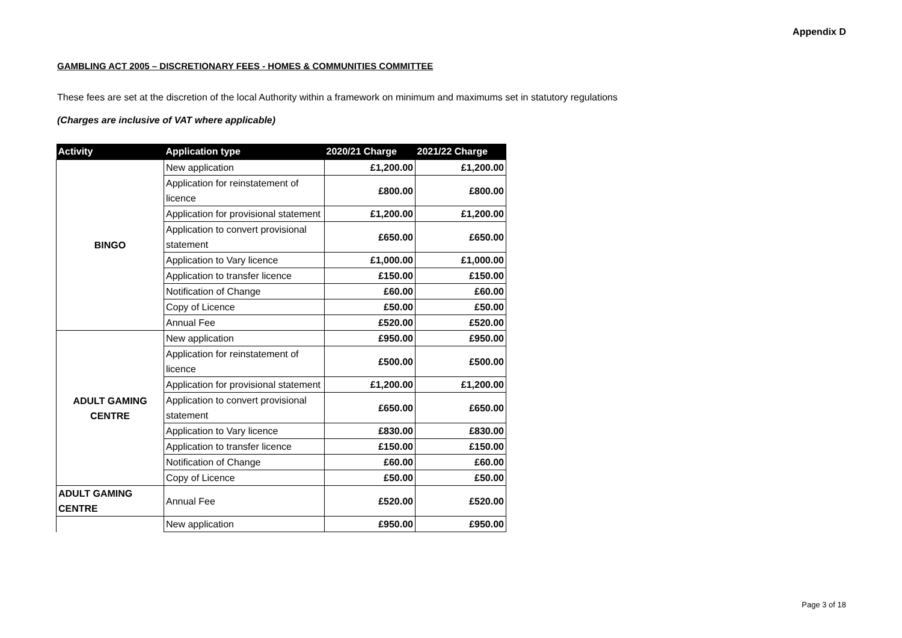Appendix D
GAMBLING ACT 2005 – DISCRETIONARY FEES - HOMES & COMMUNITIES COMMITTEE
These fees are set at the discretion of the local Authority within a framework on minimum and maximums set in statutory regulations
(Charges are inclusive of VAT where applicable)
| Activity | Application type | 2020/21 Charge | 2021/22 Charge |
| --- | --- | --- | --- |
| BINGO | New application | £1,200.00 | £1,200.00 |
| | Application for reinstatement of licence | £800.00 | £800.00 |
| | Application for provisional statement | £1,200.00 | £1,200.00 |
| | Application to convert provisional statement | £650.00 | £650.00 |
| | Application to Vary licence | £1,000.00 | £1,000.00 |
| | Application to transfer licence | £150.00 | £150.00 |
| | Notification of Change | £60.00 | £60.00 |
| | Copy of Licence | £50.00 | £50.00 |
| | Annual Fee | £520.00 | £520.00 |
| ADULT GAMING CENTRE | New application | £950.00 | £950.00 |
| | Application for reinstatement of licence | £500.00 | £500.00 |
| | Application for provisional statement | £1,200.00 | £1,200.00 |
| | Application to convert provisional statement | £650.00 | £650.00 |
| | Application to Vary licence | £830.00 | £830.00 |
| | Application to transfer licence | £150.00 | £150.00 |
| | Notification of Change | £60.00 | £60.00 |
| | Copy of Licence | £50.00 | £50.00 |
| ADULT GAMING CENTRE | Annual Fee | £520.00 | £520.00 |
| | New application | £950.00 | £950.00 |
Page 3 of 18